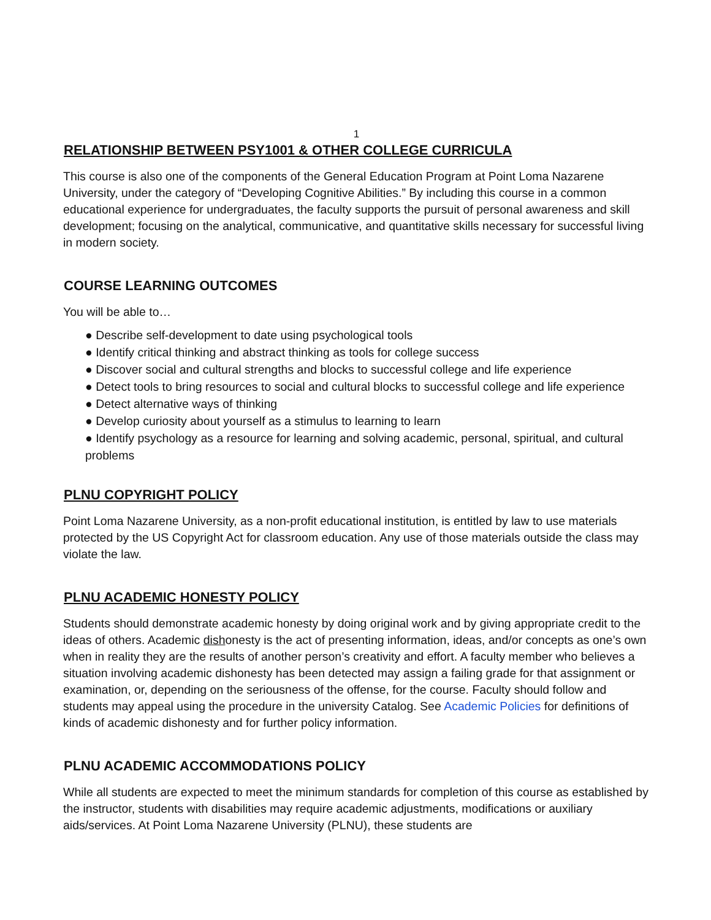1
RELATIONSHIP BETWEEN PSY1001 & OTHER COLLEGE CURRICULA
This course is also one of the components of the General Education Program at Point Loma Nazarene University, under the category of “Developing Cognitive Abilities.” By including this course in a common educational experience for undergraduates, the faculty supports the pursuit of personal awareness and skill development; focusing on the analytical, communicative, and quantitative skills necessary for successful living in modern society.
COURSE LEARNING OUTCOMES
You will be able to…
● Describe self-development to date using psychological tools
● Identify critical thinking and abstract thinking as tools for college success
● Discover social and cultural strengths and blocks to successful college and life experience
● Detect tools to bring resources to social and cultural blocks to successful college and life experience
● Detect alternative ways of thinking
● Develop curiosity about yourself as a stimulus to learning to learn
● Identify psychology as a resource for learning and solving academic, personal, spiritual, and cultural problems
PLNU COPYRIGHT POLICY
Point Loma Nazarene University, as a non-profit educational institution, is entitled by law to use materials protected by the US Copyright Act for classroom education. Any use of those materials outside the class may violate the law.
PLNU ACADEMIC HONESTY POLICY
Students should demonstrate academic honesty by doing original work and by giving appropriate credit to the ideas of others. Academic dishonesty is the act of presenting information, ideas, and/or concepts as one’s own when in reality they are the results of another person’s creativity and effort. A faculty member who believes a situation involving academic dishonesty has been detected may assign a failing grade for that assignment or examination, or, depending on the seriousness of the offense, for the course. Faculty should follow and students may appeal using the procedure in the university Catalog. See Academic Policies for definitions of kinds of academic dishonesty and for further policy information.
PLNU ACADEMIC ACCOMMODATIONS POLICY
While all students are expected to meet the minimum standards for completion of this course as established by the instructor, students with disabilities may require academic adjustments, modifications or auxiliary aids/services. At Point Loma Nazarene University (PLNU), these students are